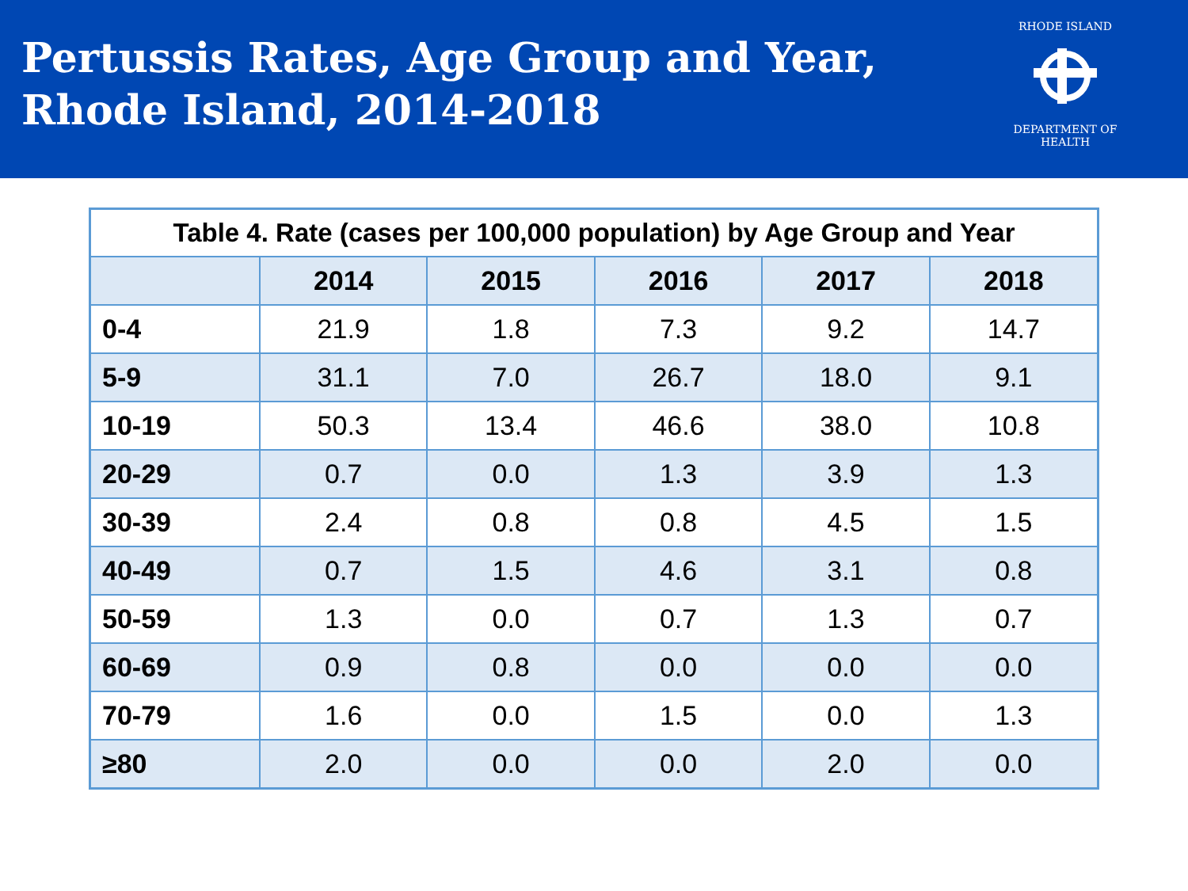Pertussis Rates, Age Group and Year,
Rhode Island, 2014-2018
RHODE ISLAND
DEPARTMENT OF HEALTH
| Table 4. Rate (cases per 100,000 population) by Age Group and Year | | | | | |
| --- | --- | --- | --- | --- | --- |
| | 2014 | 2015 | 2016 | 2017 | 2018 |
| 0-4 | 21.9 | 1.8 | 7.3 | 9.2 | 14.7 |
| 5-9 | 31.1 | 7.0 | 26.7 | 18.0 | 9.1 |
| 10-19 | 50.3 | 13.4 | 46.6 | 38.0 | 10.8 |
| 20-29 | 0.7 | 0.0 | 1.3 | 3.9 | 1.3 |
| 30-39 | 2.4 | 0.8 | 0.8 | 4.5 | 1.5 |
| 40-49 | 0.7 | 1.5 | 4.6 | 3.1 | 0.8 |
| 50-59 | 1.3 | 0.0 | 0.7 | 1.3 | 0.7 |
| 60-69 | 0.9 | 0.8 | 0.0 | 0.0 | 0.0 |
| 70-79 | 1.6 | 0.0 | 1.5 | 0.0 | 1.3 |
| ≥80 | 2.0 | 0.0 | 0.0 | 2.0 | 0.0 |